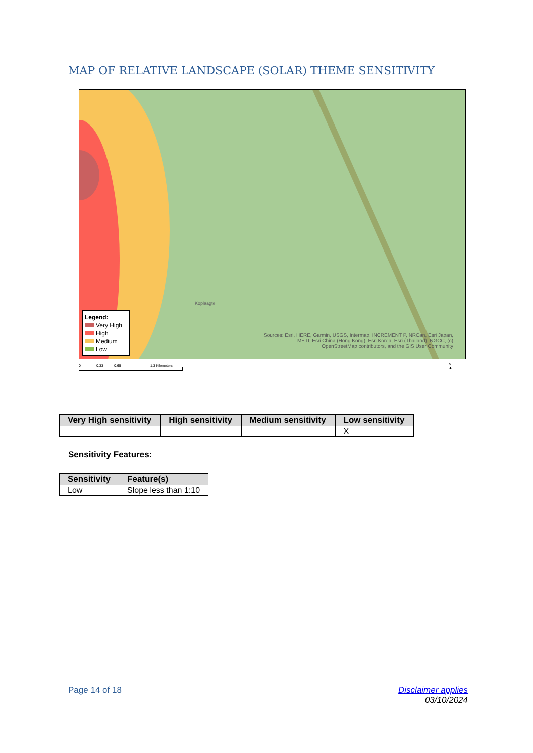MAP OF RELATIVE LANDSCAPE (SOLAR) THEME SENSITIVITY
Koplaagte
Legend:
Very High
High
Medium
Low
Sources: Esri, HERE, Garmin, USGS, Intermap, INCREMENT P, NRCan, Esri Japan, METI, Esri China (Hong Kong), Esri Korea, Esri (Thailand), NGCC, (c) OpenStreetMap contributors, and the GIS User Community
0 0.33 0.65 1.3 Kilometers
N
▲
| Very High sensitivity | High sensitivity | Medium sensitivity | Low sensitivity |
| --- | --- | --- | --- |
| | | | X |
Sensitivity Features:
| Sensitivity | Feature(s) |
| --- | --- |
| Low | Slope less than 1:10 |
Page 14 of 18
Disclaimer applies
03/10/2024